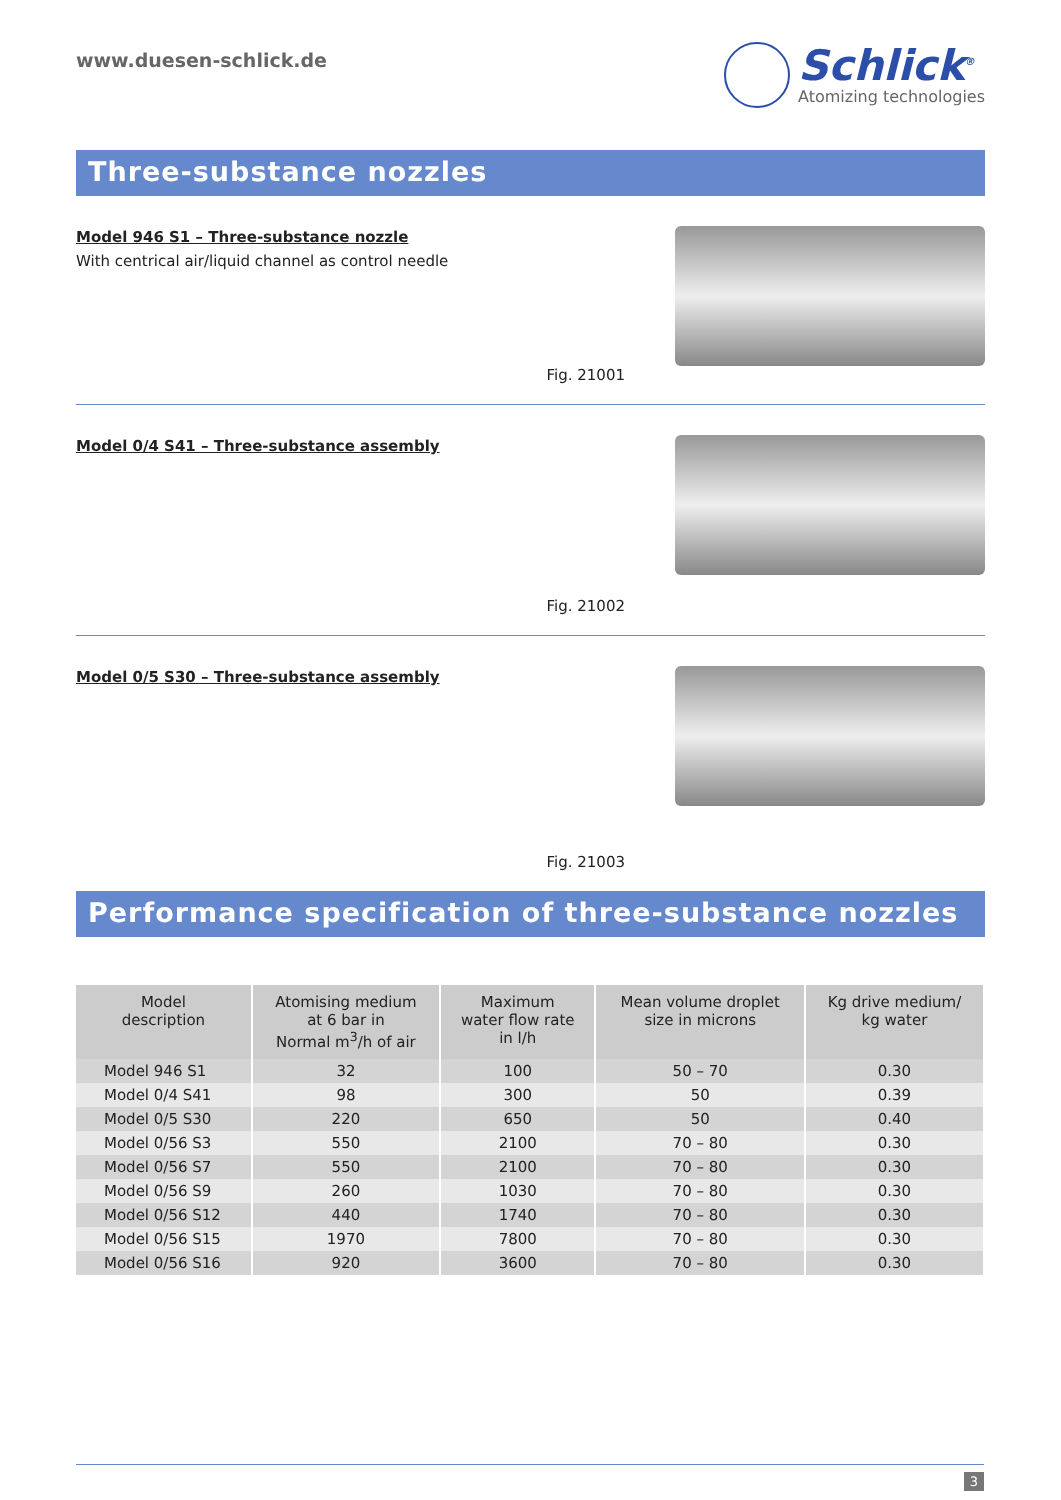www.duesen-schlick.de
Schlick<sup>®</sup>
Atomizing technologies
Three-substance nozzles
Model 946 S1 – Three-substance nozzle
With centrical air/liquid channel as control needle
Fig. 21001
Model 0/4 S41 – Three-substance assembly
Fig. 21002
Model 0/5 S30 – Three-substance assembly
Fig. 21003
Performance specification of three-substance nozzles
| Model description | Atomising medium at 6 bar in Normal m<sup>3</sup>/h of air | Maximum water flow rate in l/h | Mean volume droplet size in microns | Kg drive medium/ kg water |
| --- | --- | --- | --- | --- |
| Model 946 S1 | 32 | 100 | 50 – 70 | 0.30 |
| Model 0/4 S41 | 98 | 300 | 50 | 0.39 |
| Model 0/5 S30 | 220 | 650 | 50 | 0.40 |
| Model 0/56 S3 | 550 | 2100 | 70 – 80 | 0.30 |
| Model 0/56 S7 | 550 | 2100 | 70 – 80 | 0.30 |
| Model 0/56 S9 | 260 | 1030 | 70 – 80 | 0.30 |
| Model 0/56 S12 | 440 | 1740 | 70 – 80 | 0.30 |
| Model 0/56 S15 | 1970 | 7800 | 70 – 80 | 0.30 |
| Model 0/56 S16 | 920 | 3600 | 70 – 80 | 0.30 |
3